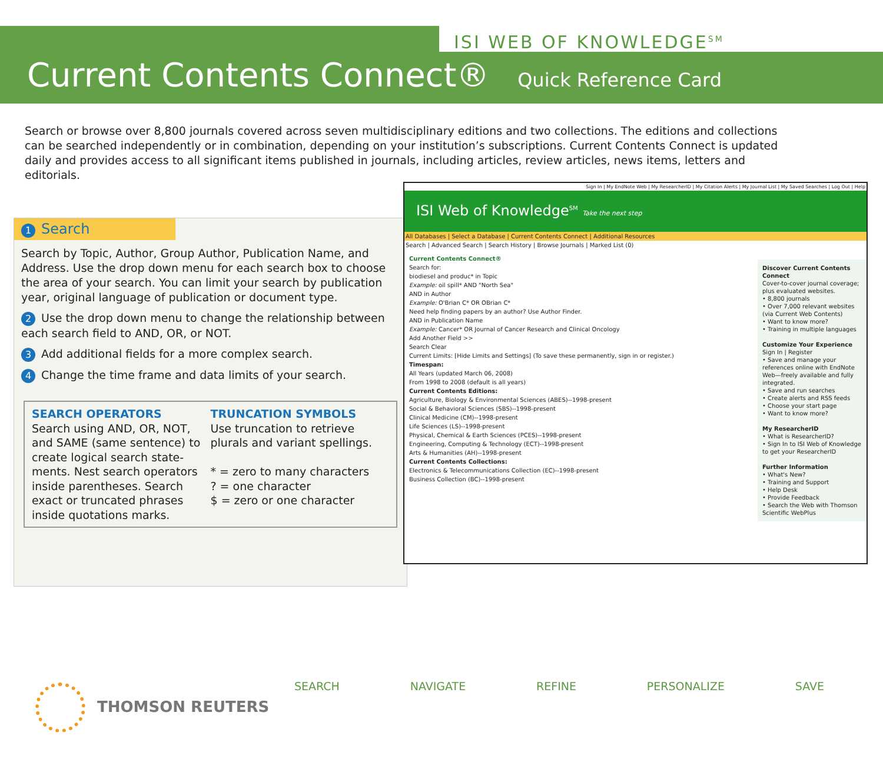ISI WEB OF KNOWLEDGE<sup>SM</sup>
Current Contents Connect® Quick Reference Card
Search or browse over 8,800 journals covered across seven multidisciplinary editions and two collections. The editions and collections can be searched independently or in combination, depending on your institution’s subscriptions. Current Contents Connect is updated daily and provides access to all significant items published in journals, including articles, review articles, news items, letters and editorials.
1 Search
Search by Topic, Author, Group Author, Publication Name, and Address. Use the drop down menu for each search box to choose the area of your search. You can limit your search by publication year, original language of publication or document type.
2 Use the drop down menu to change the relationship between each search field to AND, OR, or NOT.
3 Add additional fields for a more complex search.
4 Change the time frame and data limits of your search.
SEARCH OPERATORS
Search using AND, OR, NOT, and SAME (same sentence) to create logical search state-ments. Nest search operators inside parentheses. Search exact or truncated phrases inside quotations marks.
TRUNCATION SYMBOLS
Use truncation to retrieve plurals and variant spellings.
* = zero to many characters
? = one character
$ = zero or one character
Sign In | My EndNote Web | My ResearcherID | My Citation Alerts | My Journal List | My Saved Searches | Log Out | Help
ISI Web of Knowledge<sup>SM</sup> Take the next step
All Databases | Select a Database | Current Contents Connect | Additional Resources
Search | Advanced Search | Search History | Browse Journals | Marked List (0)
Current Contents Connect®
Search for:
biodiesel and produc* in Topic
Example: oil spill* AND "North Sea"
AND in Author
Example: O'Brian C* OR OBrian C*
Need help finding papers by an author? Use Author Finder.
AND in Publication Name
Example: Cancer* OR Journal of Cancer Research and Clinical Oncology
Add Another Field >>
Search Clear
Current Limits: [Hide Limits and Settings] (To save these permanently, sign in or register.)
Timespan:
All Years (updated March 06, 2008)
From 1998 to 2008 (default is all years)
Current Contents Editions:
Agriculture, Biology & Environmental Sciences (ABES)--1998-present
Social & Behavioral Sciences (SBS)--1998-present
Clinical Medicine (CM)--1998-present
Life Sciences (LS)--1998-present
Physical, Chemical & Earth Sciences (PCES)--1998-present
Engineering, Computing & Technology (ECT)--1998-present
Arts & Humanities (AH)--1998-present
Current Contents Collections:
Electronics & Telecommunications Collection (EC)--1998-present
Business Collection (BC)--1998-present
Discover Current Contents Connect
Cover-to-cover journal coverage; plus evaluated websites.
• 8,800 journals
• Over 7,000 relevant websites (via Current Web Contents)
• Want to know more?
• Training in multiple languages
Customize Your Experience
Sign In | Register
• Save and manage your references online with EndNote Web—freely available and fully integrated.
• Save and run searches
• Create alerts and RSS feeds
• Choose your start page
• Want to know more?
My ResearcherID
• What is ResearcherID?
• Sign In to ISI Web of Knowledge to get your ResearcherID
Further Information
• What's New?
• Training and Support
• Help Desk
• Provide Feedback
• Search the Web with Thomson Scientific WebPlus
THOMSON REUTERS SEARCH NAVIGATE REFINE PERSONALIZE SAVE